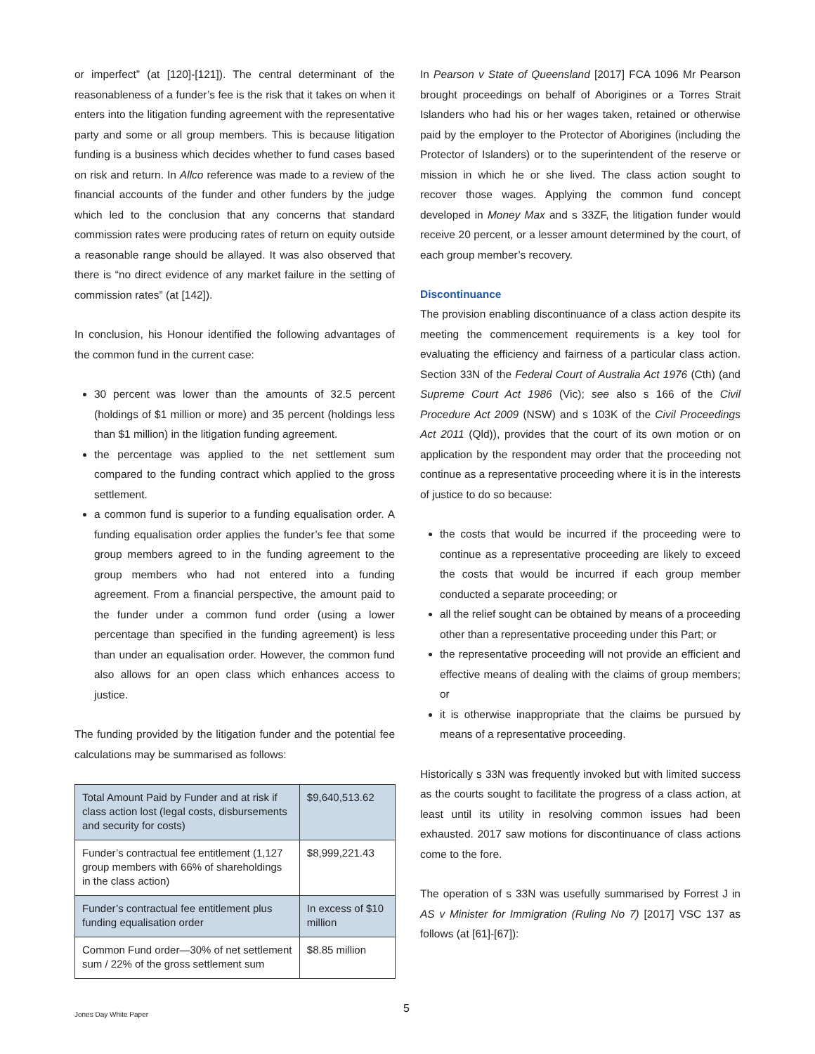or imperfect” (at [120]-[121]). The central determinant of the reasonableness of a funder’s fee is the risk that it takes on when it enters into the litigation funding agreement with the representative party and some or all group members. This is because litigation funding is a business which decides whether to fund cases based on risk and return. In Allco reference was made to a review of the financial accounts of the funder and other funders by the judge which led to the conclusion that any concerns that standard commission rates were producing rates of return on equity outside a reasonable range should be allayed. It was also observed that there is “no direct evidence of any market failure in the setting of commission rates” (at [142]).
In conclusion, his Honour identified the following advantages of the common fund in the current case:
30 percent was lower than the amounts of 32.5 percent (holdings of $1 million or more) and 35 percent (holdings less than $1 million) in the litigation funding agreement.
the percentage was applied to the net settlement sum compared to the funding contract which applied to the gross settlement.
a common fund is superior to a funding equalisation order. A funding equalisation order applies the funder’s fee that some group members agreed to in the funding agreement to the group members who had not entered into a funding agreement. From a financial perspective, the amount paid to the funder under a common fund order (using a lower percentage than specified in the funding agreement) is less than under an equalisation order. However, the common fund also allows for an open class which enhances access to justice.
The funding provided by the litigation funder and the potential fee calculations may be summarised as follows:
| Total Amount Paid by Funder and at risk if class action lost (legal costs, disbursements and security for costs) | $9,640,513.62 |
| Funder’s contractual fee entitlement (1,127 group members with 66% of shareholdings in the class action) | $8,999,221.43 |
| Funder’s contractual fee entitlement plus funding equalisation order | In excess of $10 million |
| Common Fund order—30% of net settlement sum / 22% of the gross settlement sum | $8.85 million |
In Pearson v State of Queensland [2017] FCA 1096 Mr Pearson brought proceedings on behalf of Aborigines or a Torres Strait Islanders who had his or her wages taken, retained or otherwise paid by the employer to the Protector of Aborigines (including the Protector of Islanders) or to the superintendent of the reserve or mission in which he or she lived. The class action sought to recover those wages. Applying the common fund concept developed in Money Max and s 33ZF, the litigation funder would receive 20 percent, or a lesser amount determined by the court, of each group member’s recovery.
Discontinuance
The provision enabling discontinuance of a class action despite its meeting the commencement requirements is a key tool for evaluating the efficiency and fairness of a particular class action. Section 33N of the Federal Court of Australia Act 1976 (Cth) (and Supreme Court Act 1986 (Vic); see also s 166 of the Civil Procedure Act 2009 (NSW) and s 103K of the Civil Proceedings Act 2011 (Qld)), provides that the court of its own motion or on application by the respondent may order that the proceeding not continue as a representative proceeding where it is in the interests of justice to do so because:
the costs that would be incurred if the proceeding were to continue as a representative proceeding are likely to exceed the costs that would be incurred if each group member conducted a separate proceeding; or
all the relief sought can be obtained by means of a proceeding other than a representative proceeding under this Part; or
the representative proceeding will not provide an efficient and effective means of dealing with the claims of group members; or
it is otherwise inappropriate that the claims be pursued by means of a representative proceeding.
Historically s 33N was frequently invoked but with limited success as the courts sought to facilitate the progress of a class action, at least until its utility in resolving common issues had been exhausted. 2017 saw motions for discontinuance of class actions come to the fore.
The operation of s 33N was usefully summarised by Forrest J in AS v Minister for Immigration (Ruling No 7) [2017] VSC 137 as follows (at [61]-[67]):
5
Jones Day White Paper